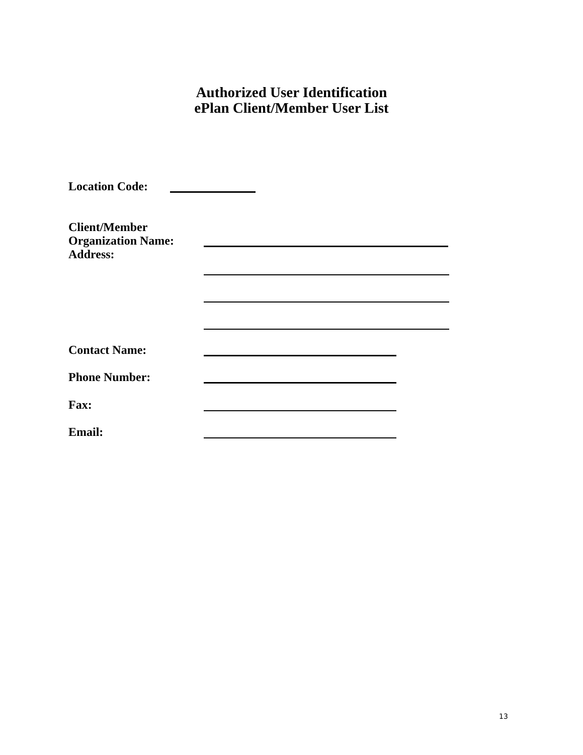Authorized User Identification
ePlan Client/Member User List
Location Code:
Client/Member
Organization Name:
Address:
Contact Name:
Phone Number:
Fax:
Email:
13